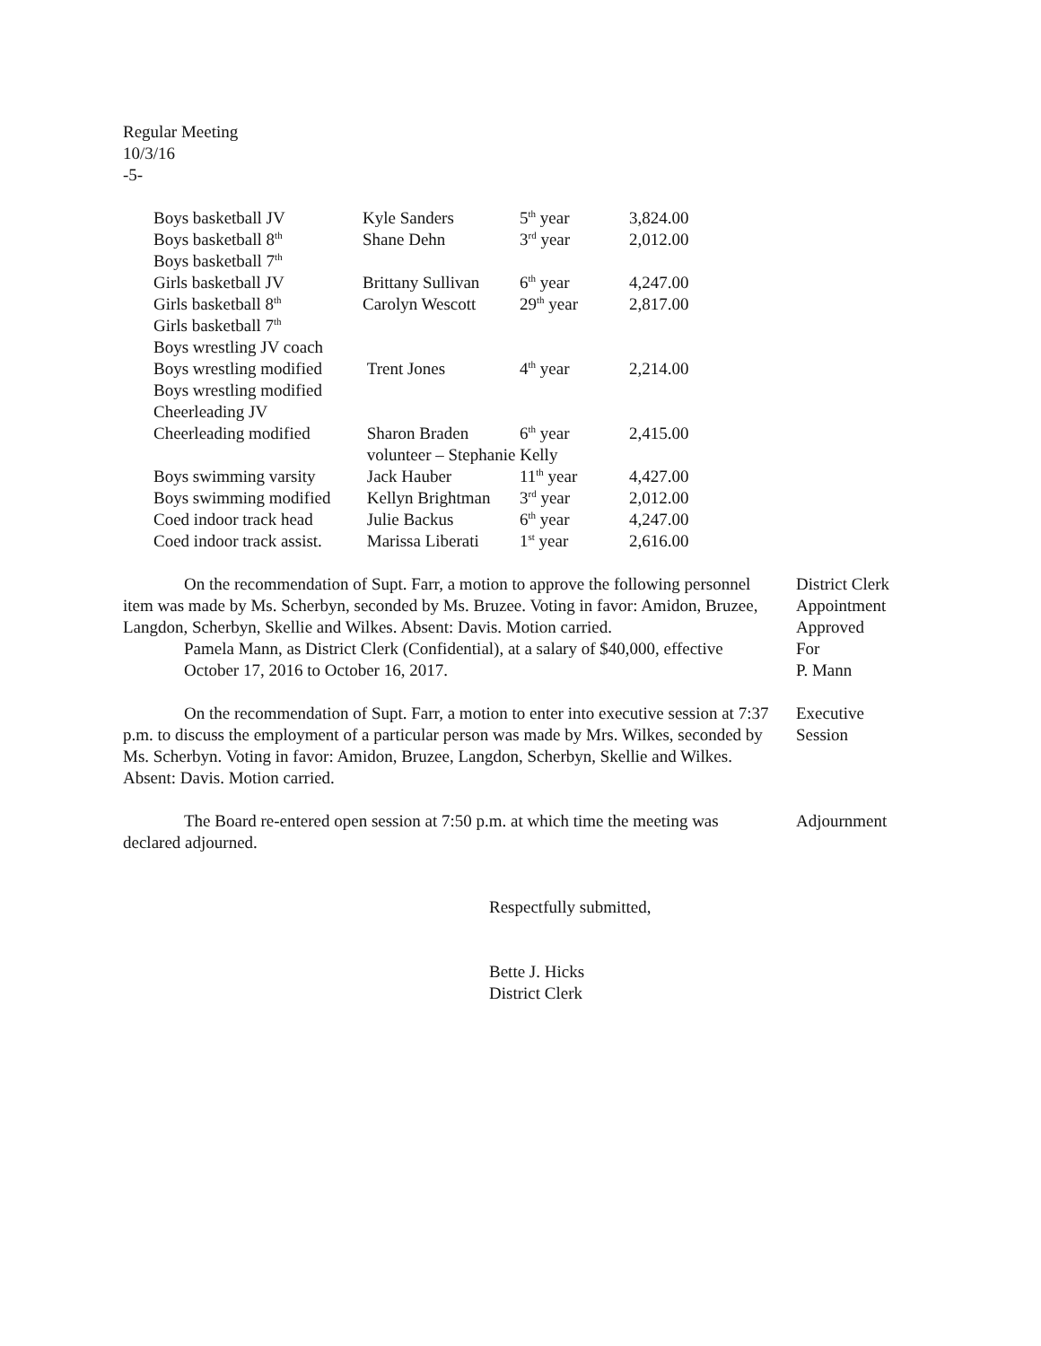Regular Meeting
10/3/16
-5-
| Boys basketball JV | Kyle Sanders | 5<sup>th</sup> year | 3,824.00 |
| Boys basketball 8<sup>th</sup> | Shane Dehn | 3<sup>rd</sup> year | 2,012.00 |
| Boys basketball 7<sup>th</sup> | | | |
| Girls basketball JV | Brittany Sullivan | 6<sup>th</sup> year | 4,247.00 |
| Girls basketball 8<sup>th</sup> | Carolyn Wescott | 29<sup>th</sup> year | 2,817.00 |
| Girls basketball 7<sup>th</sup> | | | |
| Boys wrestling JV coach | | | |
| Boys wrestling modified | Trent Jones | 4<sup>th</sup> year | 2,214.00 |
| Boys wrestling modified | | | |
| Cheerleading JV | | | |
| Cheerleading modified | Sharon Braden | 6<sup>th</sup> year | 2,415.00 |
| | volunteer – Stephanie Kelly | | |
| Boys swimming varsity | Jack Hauber | 11<sup>th</sup> year | 4,427.00 |
| Boys swimming modified | Kellyn Brightman | 3<sup>rd</sup> year | 2,012.00 |
| Coed indoor track head | Julie Backus | 6<sup>th</sup> year | 4,247.00 |
| Coed indoor track assist. | Marissa Liberati | 1<sup>st</sup> year | 2,616.00 |
On the recommendation of Supt. Farr, a motion to approve the following personnel item was made by Ms. Scherbyn, seconded by Ms. Bruzee. Voting in favor: Amidon, Bruzee, Langdon, Scherbyn, Skellie and Wilkes. Absent: Davis. Motion carried.
Pamela Mann, as District Clerk (Confidential), at a salary of $40,000, effective October 17, 2016 to October 16, 2017.
District Clerk
Appointment
Approved
For
P. Mann
On the recommendation of Supt. Farr, a motion to enter into executive session at 7:37 p.m. to discuss the employment of a particular person was made by Mrs. Wilkes, seconded by Ms. Scherbyn. Voting in favor: Amidon, Bruzee, Langdon, Scherbyn, Skellie and Wilkes. Absent: Davis. Motion carried.
Executive
Session
The Board re-entered open session at 7:50 p.m. at which time the meeting was declared adjourned.
Adjournment
Respectfully submitted,
Bette J. Hicks
District Clerk